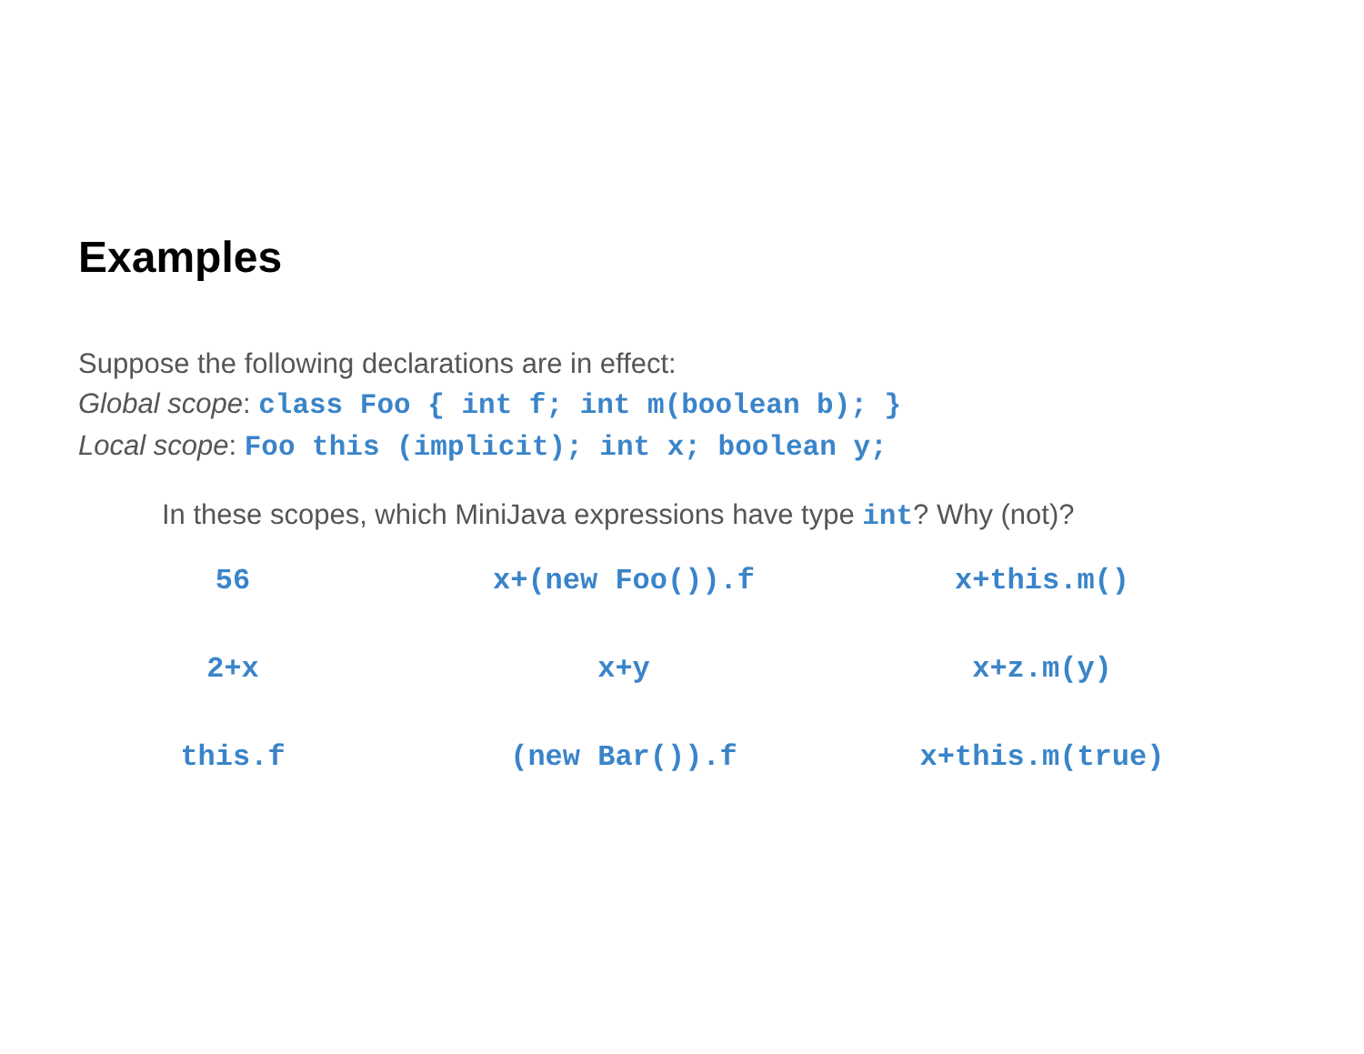Examples
Suppose the following declarations are in effect:
Global scope: class Foo { int f; int m(boolean b); }
Local scope: Foo this (implicit); int x; boolean y;
In these scopes, which MiniJava expressions have type int? Why (not)?
56
x+(new Foo()).f
x+this.m()
2+x
x+y
x+z.m(y)
this.f
(new Bar()).f
x+this.m(true)